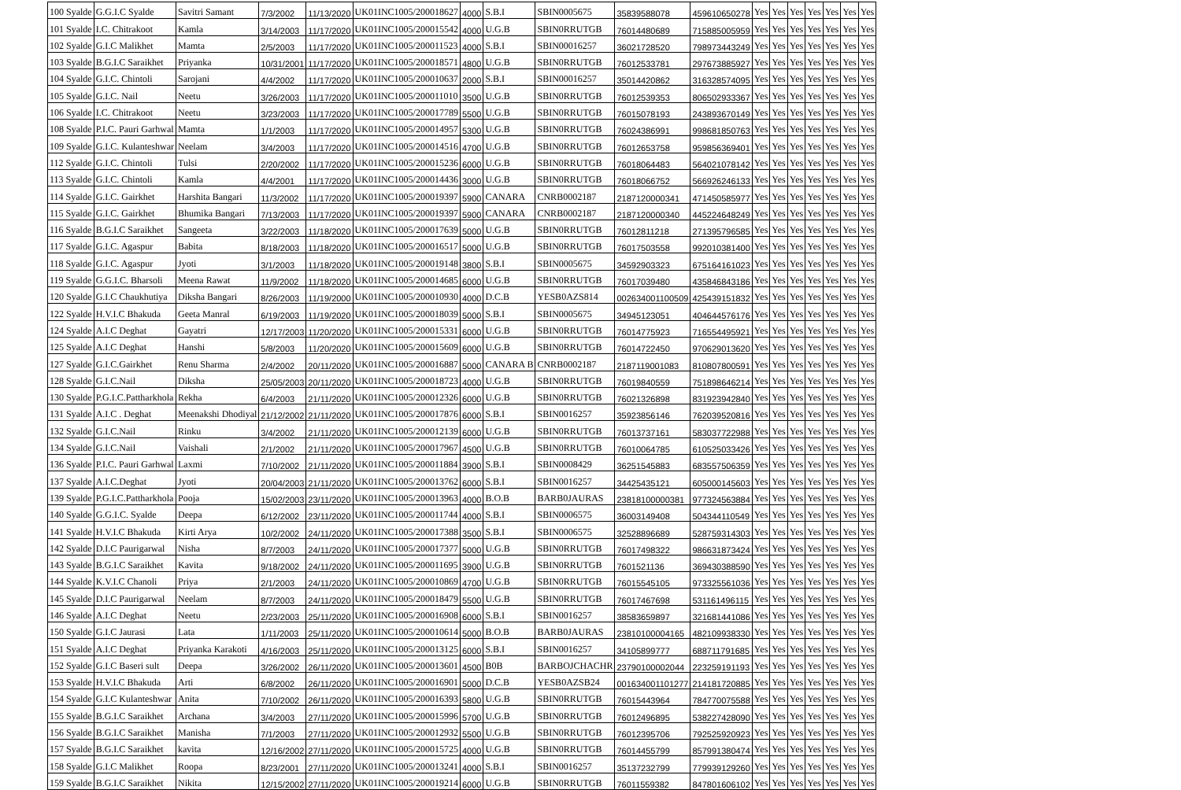| 100 Syalde | G.G.I.C Syalde | Savitri Samant | 7/3/2002 | 11/13/2020 | UK01INC1005/200018627 | 4000 | S.B.I | SBIN0005675 | 35839588078 | 459610650278 | Yes | Yes | Yes | Yes | Yes | Yes | Yes |
| 101 Syalde | I.C. Chitrakoot | Kamla | 3/14/2003 | 11/17/2020 | UK01INC1005/200015542 | 4000 | U.G.B | SBIN0RRUTGB | 76014480689 | 715885005959 | Yes | Yes | Yes | Yes | Yes | Yes | Yes |
| 102 Syalde | G.I.C Malikhet | Mamta | 2/5/2003 | 11/17/2020 | UK01INC1005/200011523 | 4000 | S.B.I | SBIN00016257 | 36021728520 | 798973443249 | Yes | Yes | Yes | Yes | Yes | Yes | Yes |
| 103 Syalde | B.G.I.C Saraikhet | Priyanka | 10/31/2001 | 11/17/2020 | UK01INC1005/200018571 | 4800 | U.G.B | SBIN0RRUTGB | 76012533781 | 297673885927 | Yes | Yes | Yes | Yes | Yes | Yes | Yes |
| 104 Syalde | G.I.C. Chintoli | Sarojani | 4/4/2002 | 11/17/2020 | UK01INC1005/200010637 | 2000 | S.B.I | SBIN00016257 | 35014420862 | 316328574095 | Yes | Yes | Yes | Yes | Yes | Yes | Yes |
| 105 Syalde | G.I.C. Nail | Neetu | 3/26/2003 | 11/17/2020 | UK01INC1005/200011010 | 3500 | U.G.B | SBIN0RRUTGB | 76012539353 | 806502933367 | Yes | Yes | Yes | Yes | Yes | Yes | Yes |
| 106 Syalde | I.C. Chitrakoot | Neetu | 3/23/2003 | 11/17/2020 | UK01INC1005/200017789 | 5500 | U.G.B | SBIN0RRUTGB | 76015078193 | 243893670149 | Yes | Yes | Yes | Yes | Yes | Yes | Yes |
| 108 Syalde | P.I.C. Pauri Garhwal | Mamta | 1/1/2003 | 11/17/2020 | UK01INC1005/200014957 | 5300 | U.G.B | SBIN0RRUTGB | 76024386991 | 998681850763 | Yes | Yes | Yes | Yes | Yes | Yes | Yes |
| 109 Syalde | G.I.C. Kulanteshwar | Neelam | 3/4/2003 | 11/17/2020 | UK01INC1005/200014516 | 4700 | U.G.B | SBIN0RRUTGB | 76012653758 | 959856369401 | Yes | Yes | Yes | Yes | Yes | Yes | Yes |
| 112 Syalde | G.I.C. Chintoli | Tulsi | 2/20/2002 | 11/17/2020 | UK01INC1005/200015236 | 6000 | U.G.B | SBIN0RRUTGB | 76018064483 | 564021078142 | Yes | Yes | Yes | Yes | Yes | Yes | Yes |
| 113 Syalde | G.I.C. Chintoli | Kamla | 4/4/2001 | 11/17/2020 | UK01INC1005/200014436 | 3000 | U.G.B | SBIN0RRUTGB | 76018066752 | 566926246133 | Yes | Yes | Yes | Yes | Yes | Yes | Yes |
| 114 Syalde | G.I.C. Gairkhet | Harshita Bangari | 11/3/2002 | 11/17/2020 | UK01INC1005/200019397 | 5900 | CANARA | CNRB0002187 | 2187120000341 | 471450585977 | Yes | Yes | Yes | Yes | Yes | Yes | Yes |
| 115 Syalde | G.I.C. Gairkhet | Bhumika Bangari | 7/13/2003 | 11/17/2020 | UK01INC1005/200019397 | 5900 | CANARA | CNRB0002187 | 2187120000340 | 445224648249 | Yes | Yes | Yes | Yes | Yes | Yes | Yes |
| 116 Syalde | B.G.I.C Saraikhet | Sangeeta | 3/22/2003 | 11/18/2020 | UK01INC1005/200017639 | 5000 | U.G.B | SBIN0RRUTGB | 76012811218 | 271395796585 | Yes | Yes | Yes | Yes | Yes | Yes | Yes |
| 117 Syalde | G.I.C. Agaspur | Babita | 8/18/2003 | 11/18/2020 | UK01INC1005/200016517 | 5000 | U.G.B | SBIN0RRUTGB | 76017503558 | 992010381400 | Yes | Yes | Yes | Yes | Yes | Yes | Yes |
| 118 Syalde | G.I.C. Agaspur | Jyoti | 3/1/2003 | 11/18/2020 | UK01INC1005/200019148 | 3800 | S.B.I | SBIN0005675 | 34592903323 | 675164161023 | Yes | Yes | Yes | Yes | Yes | Yes | Yes |
| 119 Syalde | G.G.I.C. Bharsoli | Meena Rawat | 11/9/2002 | 11/18/2020 | UK01INC1005/200014685 | 6000 | U.G.B | SBIN0RRUTGB | 76017039480 | 435846843186 | Yes | Yes | Yes | Yes | Yes | Yes | Yes |
| 120 Syalde | G.I.C Chaukhutiya | Diksha Bangari | 8/26/2003 | 11/19/2000 | UK01INC1005/200010930 | 4000 | D.C.B | YESB0AZS814 | 002634001100509 | 425439151832 | Yes | Yes | Yes | Yes | Yes | Yes | Yes |
| 122 Syalde | H.V.I.C Bhakuda | Geeta Manral | 6/19/2003 | 11/19/2020 | UK01INC1005/200018039 | 5000 | S.B.I | SBIN0005675 | 34945123051 | 404644576176 | Yes | Yes | Yes | Yes | Yes | Yes | Yes |
| 124 Syalde | A.I.C Deghat | Gayatri | 12/17/2003 | 11/20/2020 | UK01INC1005/200015331 | 6000 | U.G.B | SBIN0RRUTGB | 76014775923 | 716554495921 | Yes | Yes | Yes | Yes | Yes | Yes | Yes |
| 125 Syalde | A.I.C Deghat | Hanshi | 5/8/2003 | 11/20/2020 | UK01INC1005/200015609 | 6000 | U.G.B | SBIN0RRUTGB | 76014722450 | 970629013620 | Yes | Yes | Yes | Yes | Yes | Yes | Yes |
| 127 Syalde | G.I.C.Gairkhet | Renu Sharma | 2/4/2002 | 20/11/2020 | UK01INC1005/200016887 | 5000 | CANARA B | CNRB0002187 | 2187119001083 | 810807800591 | Yes | Yes | Yes | Yes | Yes | Yes | Yes |
| 128 Syalde | G.I.C.Nail | Diksha | 25/05/2003 | 20/11/2020 | UK01INC1005/200018723 | 4000 | U.G.B | SBIN0RRUTGB | 76019840559 | 751898646214 | Yes | Yes | Yes | Yes | Yes | Yes | Yes |
| 130 Syalde | P.G.I.C.Pattharkhola | Rekha | 6/4/2003 | 21/11/2020 | UK01INC1005/200012326 | 6000 | U.G.B | SBIN0RRUTGB | 76021326898 | 831923942840 | Yes | Yes | Yes | Yes | Yes | Yes | Yes |
| 131 Syalde | A.I.C . Deghat | Meenakshi Dhodiyal | 21/12/2002 | 21/11/2020 | UK01INC1005/200017876 | 6000 | S.B.I | SBIN0016257 | 35923856146 | 762039520816 | Yes | Yes | Yes | Yes | Yes | Yes | Yes |
| 132 Syalde | G.I.C.Nail | Rinku | 3/4/2002 | 21/11/2020 | UK01INC1005/200012139 | 6000 | U.G.B | SBIN0RRUTGB | 76013737161 | 583037722988 | Yes | Yes | Yes | Yes | Yes | Yes | Yes |
| 134 Syalde | G.I.C.Nail | Vaishali | 2/1/2002 | 21/11/2020 | UK01INC1005/200017967 | 4500 | U.G.B | SBIN0RRUTGB | 76010064785 | 610525033426 | Yes | Yes | Yes | Yes | Yes | Yes | Yes |
| 136 Syalde | P.I.C. Pauri Garhwal | Laxmi | 7/10/2002 | 21/11/2020 | UK01INC1005/200011884 | 3900 | S.B.I | SBIN0008429 | 36251545883 | 683557506359 | Yes | Yes | Yes | Yes | Yes | Yes | Yes |
| 137 Syalde | A.I.C.Deghat | Jyoti | 20/04/2003 | 21/11/2020 | UK01INC1005/200013762 | 6000 | S.B.I | SBIN0016257 | 34425435121 | 605000145603 | Yes | Yes | Yes | Yes | Yes | Yes | Yes |
| 139 Syalde | P.G.I.C.Pattharkhola | Pooja | 15/02/2003 | 23/11/2020 | UK01INC1005/200013963 | 4000 | B.O.B | BARB0JAURAS | 23818100000381 | 977324563884 | Yes | Yes | Yes | Yes | Yes | Yes | Yes |
| 140 Syalde | G.G.I.C. Syalde | Deepa | 6/12/2002 | 23/11/2020 | UK01INC1005/200011744 | 4000 | S.B.I | SBIN0006575 | 36003149408 | 504344110549 | Yes | Yes | Yes | Yes | Yes | Yes | Yes |
| 141 Syalde | H.V.I.C Bhakuda | Kirti Arya | 10/2/2002 | 24/11/2020 | UK01INC1005/200017388 | 3500 | S.B.I | SBIN0006575 | 32528896689 | 528759314303 | Yes | Yes | Yes | Yes | Yes | Yes | Yes |
| 142 Syalde | D.I.C Paurigarwal | Nisha | 8/7/2003 | 24/11/2020 | UK01INC1005/200017377 | 5000 | U.G.B | SBIN0RRUTGB | 76017498322 | 986631873424 | Yes | Yes | Yes | Yes | Yes | Yes | Yes |
| 143 Syalde | B.G.I.C Saraikhet | Kavita | 9/18/2002 | 24/11/2020 | UK01INC1005/200011695 | 3900 | U.G.B | SBIN0RRUTGB | 7601521136 | 369430388590 | Yes | Yes | Yes | Yes | Yes | Yes | Yes |
| 144 Syalde | K.V.I.C Chanoli | Priya | 2/1/2003 | 24/11/2020 | UK01INC1005/200010869 | 4700 | U.G.B | SBIN0RRUTGB | 76015545105 | 973325561036 | Yes | Yes | Yes | Yes | Yes | Yes | Yes |
| 145 Syalde | D.I.C Paurigarwal | Neelam | 8/7/2003 | 24/11/2020 | UK01INC1005/200018479 | 5500 | U.G.B | SBIN0RRUTGB | 76017467698 | 531161496115 | Yes | Yes | Yes | Yes | Yes | Yes | Yes |
| 146 Syalde | A.I.C Deghat | Neetu | 2/23/2003 | 25/11/2020 | UK01INC1005/200016908 | 6000 | S.B.I | SBIN0016257 | 38583659897 | 321681441086 | Yes | Yes | Yes | Yes | Yes | Yes | Yes |
| 150 Syalde | G.I.C Jaurasi | Lata | 1/11/2003 | 25/11/2020 | UK01INC1005/200010614 | 5000 | B.O.B | BARB0JAURAS | 23810100004165 | 482109938330 | Yes | Yes | Yes | Yes | Yes | Yes | Yes |
| 151 Syalde | A.I.C Deghat | Priyanka Karakoti | 4/16/2003 | 25/11/2020 | UK01INC1005/200013125 | 6000 | S.B.I | SBIN0016257 | 34105899777 | 688711791685 | Yes | Yes | Yes | Yes | Yes | Yes | Yes |
| 152 Syalde | G.I.C Baseri sult | Deepa | 3/26/2002 | 26/11/2020 | UK01INC1005/200013601 | 4500 | B0B | BARBOJCHACHR | 23790100002044 | 223259191193 | Yes | Yes | Yes | Yes | Yes | Yes | Yes |
| 153 Syalde | H.V.I.C Bhakuda | Arti | 6/8/2002 | 26/11/2020 | UK01INC1005/200016901 | 5000 | D.C.B | YESB0AZSB24 | 001634001101277 | 214181720885 | Yes | Yes | Yes | Yes | Yes | Yes | Yes |
| 154 Syalde | G.I.C Kulanteshwar | Anita | 7/10/2002 | 26/11/2020 | UK01INC1005/200016393 | 5800 | U.G.B | SBIN0RRUTGB | 76015443964 | 784770075588 | Yes | Yes | Yes | Yes | Yes | Yes | Yes |
| 155 Syalde | B.G.I.C Saraikhet | Archana | 3/4/2003 | 27/11/2020 | UK01INC1005/200015996 | 5700 | U.G.B | SBIN0RRUTGB | 76012496895 | 538227428090 | Yes | Yes | Yes | Yes | Yes | Yes | Yes |
| 156 Syalde | B.G.I.C Saraikhet | Manisha | 7/1/2003 | 27/11/2020 | UK01INC1005/200012932 | 5500 | U.G.B | SBIN0RRUTGB | 76012395706 | 792525920923 | Yes | Yes | Yes | Yes | Yes | Yes | Yes |
| 157 Syalde | B.G.I.C Saraikhet | kavita | 12/16/2002 | 27/11/2020 | UK01INC1005/200015725 | 4000 | U.G.B | SBIN0RRUTGB | 76014455799 | 857991380474 | Yes | Yes | Yes | Yes | Yes | Yes | Yes |
| 158 Syalde | G.I.C Malikhet | Roopa | 8/23/2001 | 27/11/2020 | UK01INC1005/200013241 | 4000 | S.B.I | SBIN0016257 | 35137232799 | 779939129260 | Yes | Yes | Yes | Yes | Yes | Yes | Yes |
| 159 Syalde | B.G.I.C Saraikhet | Nikita | 12/15/2002 | 27/11/2020 | UK01INC1005/200019214 | 6000 | U.G.B | SBIN0RRUTGB | 76011559382 | 847801606102 | Yes | Yes | Yes | Yes | Yes | Yes | Yes |